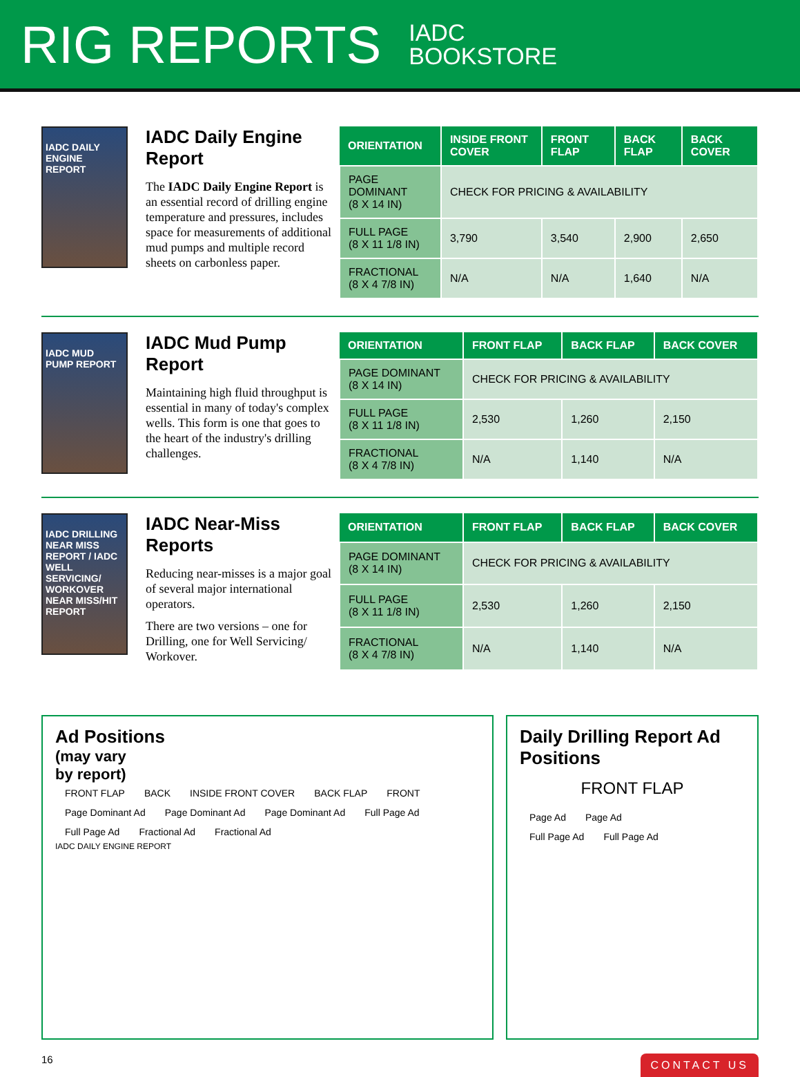RIG REPORTS IADC
BOOKSTORE
IADC DAILY ENGINE REPORT
IADC Daily Engine Report
The IADC Daily Engine Report is an essential record of drilling engine temperature and pressures, includes space for measurements of additional mud pumps and multiple record sheets on carbonless paper.
| ORIENTATION | INSIDE FRONT COVER | FRONT FLAP | BACK FLAP | BACK COVER |
| --- | --- | --- | --- | --- |
| PAGE DOMINANT (8 X 14 IN) | CHECK FOR PRICING & AVAILABILITY | | | |
| FULL PAGE (8 X 11 1/8 IN) | 3,790 | 3,540 | 2,900 | 2,650 |
| FRACTIONAL (8 X 4 7/8 IN) | N/A | N/A | 1,640 | N/A |
IADC MUD PUMP REPORT
IADC Mud Pump Report
Maintaining high fluid throughput is essential in many of today's complex wells. This form is one that goes to the heart of the industry's drilling challenges.
| ORIENTATION | FRONT FLAP | BACK FLAP | BACK COVER |
| --- | --- | --- | --- |
| PAGE DOMINANT (8 X 14 IN) | CHECK FOR PRICING & AVAILABILITY | | |
| FULL PAGE (8 X 11 1/8 IN) | 2,530 | 1,260 | 2,150 |
| FRACTIONAL (8 X 4 7/8 IN) | N/A | 1,140 | N/A |
IADC DRILLING NEAR MISS REPORT / IADC WELL SERVICING/ WORKOVER NEAR MISS/HIT REPORT
IADC Near-Miss Reports
Reducing near-misses is a major goal of several major international operators.
There are two versions – one for Drilling, one for Well Servicing/ Workover.
| ORIENTATION | FRONT FLAP | BACK FLAP | BACK COVER |
| --- | --- | --- | --- |
| PAGE DOMINANT (8 X 14 IN) | CHECK FOR PRICING & AVAILABILITY | | |
| FULL PAGE (8 X 11 1/8 IN) | 2,530 | 1,260 | 2,150 |
| FRACTIONAL (8 X 4 7/8 IN) | N/A | 1,140 | N/A |
Ad Positions
(may vary
by report)
FRONT FLAP BACK INSIDE FRONT COVER BACK FLAP FRONT
Page Dominant Ad Page Dominant Ad Page Dominant Ad Full Page Ad Full Page Ad Fractional Ad Fractional Ad
IADC DAILY ENGINE REPORT
Daily Drilling Report Ad Positions
FRONT FLAP
Page Ad Page Ad
Full Page Ad Full Page Ad
16 CONTACT US